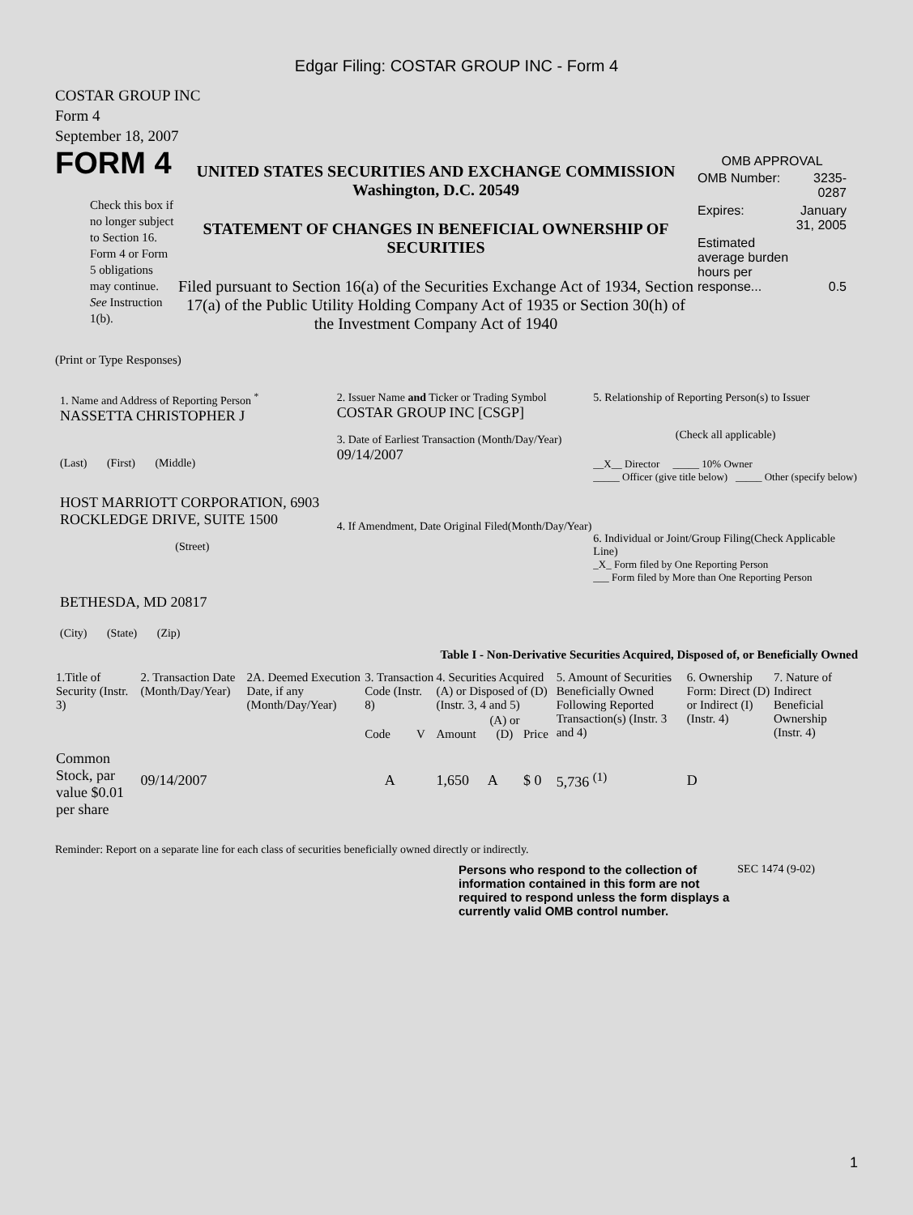Edgar Filing: COSTAR GROUP INC - Form 4
COSTAR GROUP INC
Form 4
September 18, 2007
FORM 4
Check this box if no longer subject to Section 16. Form 4 or Form 5 obligations may continue. See Instruction 1(b).
UNITED STATES SECURITIES AND EXCHANGE COMMISSION
Washington, D.C. 20549
STATEMENT OF CHANGES IN BENEFICIAL OWNERSHIP OF SECURITIES
Filed pursuant to Section 16(a) of the Securities Exchange Act of 1934, Section 17(a) of the Public Utility Holding Company Act of 1935 or Section 30(h) of the Investment Company Act of 1940
OMB APPROVAL
| OMB Number: | 3235-0287 |
| Expires: | January 31, 2005 |
| Estimated average burden hours per response... | 0.5 |
(Print or Type Responses)
1. Name and Address of Reporting Person <sup>*</sup>
NASSETTA CHRISTOPHER J
(Last) (First) (Middle)
HOST MARRIOTT CORPORATION, 6903 ROCKLEDGE DRIVE, SUITE 1500
(Street)
BETHESDA, MD 20817
(City) (State) (Zip)
2. Issuer Name and Ticker or Trading Symbol
COSTAR GROUP INC [CSGP]
3. Date of Earliest Transaction (Month/Day/Year)
09/14/2007
4. If Amendment, Date Original Filed(Month/Day/Year)
5. Relationship of Reporting Person(s) to Issuer
(Check all applicable)
__X__ Director _____ 10% Owner
_____ Officer (give title below) _____ Other (specify below)
6. Individual or Joint/Group Filing(Check Applicable Line)
_X_ Form filed by One Reporting Person
___ Form filed by More than One Reporting Person
Table I - Non-Derivative Securities Acquired, Disposed of, or Beneficially Owned
| 1.Title of Security (Instr. 3) | 2. Transaction Date (Month/Day/Year) | 2A. Deemed Execution Date, if any (Month/Day/Year) | 3. Transaction Code (Instr. 8) | | 4. Securities Acquired (A) or Disposed of (D) (Instr. 3, 4 and 5) | | | 5. Amount of Securities Beneficially Owned Following Reported Transaction(s) (Instr. 3 and 4) | 6. Ownership Form: Direct (D) or Indirect (I) (Instr. 4) | 7. Nature of Indirect Beneficial Ownership (Instr. 4) |
| --- | --- | --- | --- | --- | --- | --- | --- | --- | --- | --- |
| | | | Code | V | Amount | (A) or (D) | Price | | | |
| Common Stock, par value $0.01 per share | 09/14/2007 | | A | | 1,650 | A | $ 0 | 5,736 <sup>(1)</sup> | D | |
Reminder: Report on a separate line for each class of securities beneficially owned directly or indirectly.
Persons who respond to the collection of information contained in this form are not required to respond unless the form displays a currently valid OMB control number.
SEC 1474 (9-02)
1